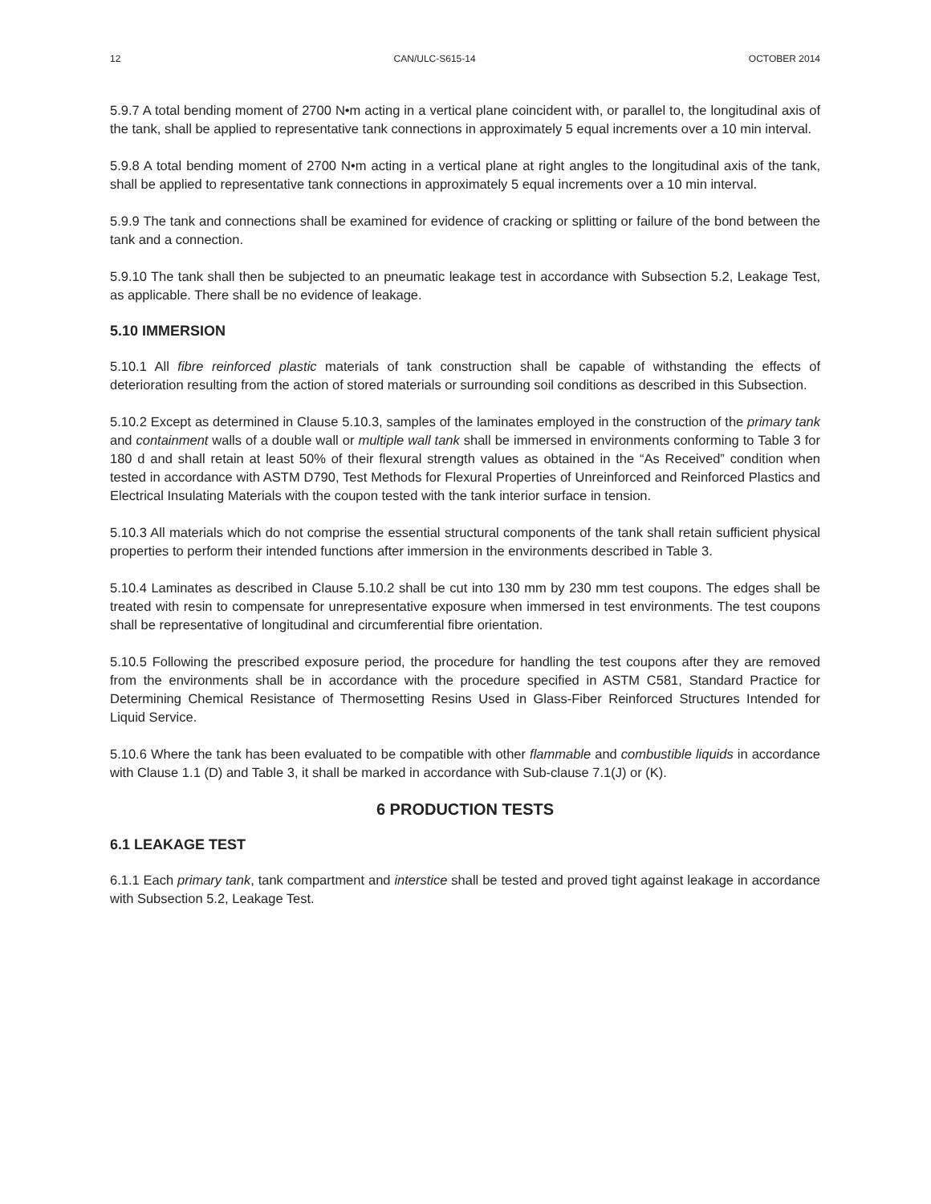12 CAN/ULC-S615-14 OCTOBER 2014
5.9.7 A total bending moment of 2700 N•m acting in a vertical plane coincident with, or parallel to, the longitudinal axis of the tank, shall be applied to representative tank connections in approximately 5 equal increments over a 10 min interval.
5.9.8 A total bending moment of 2700 N•m acting in a vertical plane at right angles to the longitudinal axis of the tank, shall be applied to representative tank connections in approximately 5 equal increments over a 10 min interval.
5.9.9 The tank and connections shall be examined for evidence of cracking or splitting or failure of the bond between the tank and a connection.
5.9.10 The tank shall then be subjected to an pneumatic leakage test in accordance with Subsection 5.2, Leakage Test, as applicable. There shall be no evidence of leakage.
5.10 IMMERSION
5.10.1 All fibre reinforced plastic materials of tank construction shall be capable of withstanding the effects of deterioration resulting from the action of stored materials or surrounding soil conditions as described in this Subsection.
5.10.2 Except as determined in Clause 5.10.3, samples of the laminates employed in the construction of the primary tank and containment walls of a double wall or multiple wall tank shall be immersed in environments conforming to Table 3 for 180 d and shall retain at least 50% of their flexural strength values as obtained in the “As Received” condition when tested in accordance with ASTM D790, Test Methods for Flexural Properties of Unreinforced and Reinforced Plastics and Electrical Insulating Materials with the coupon tested with the tank interior surface in tension.
5.10.3 All materials which do not comprise the essential structural components of the tank shall retain sufficient physical properties to perform their intended functions after immersion in the environments described in Table 3.
5.10.4 Laminates as described in Clause 5.10.2 shall be cut into 130 mm by 230 mm test coupons. The edges shall be treated with resin to compensate for unrepresentative exposure when immersed in test environments. The test coupons shall be representative of longitudinal and circumferential fibre orientation.
5.10.5 Following the prescribed exposure period, the procedure for handling the test coupons after they are removed from the environments shall be in accordance with the procedure specified in ASTM C581, Standard Practice for Determining Chemical Resistance of Thermosetting Resins Used in Glass-Fiber Reinforced Structures Intended for Liquid Service.
5.10.6 Where the tank has been evaluated to be compatible with other flammable and combustible liquids in accordance with Clause 1.1 (D) and Table 3, it shall be marked in accordance with Sub-clause 7.1(J) or (K).
6 PRODUCTION TESTS
6.1 LEAKAGE TEST
6.1.1 Each primary tank, tank compartment and interstice shall be tested and proved tight against leakage in accordance with Subsection 5.2, Leakage Test.